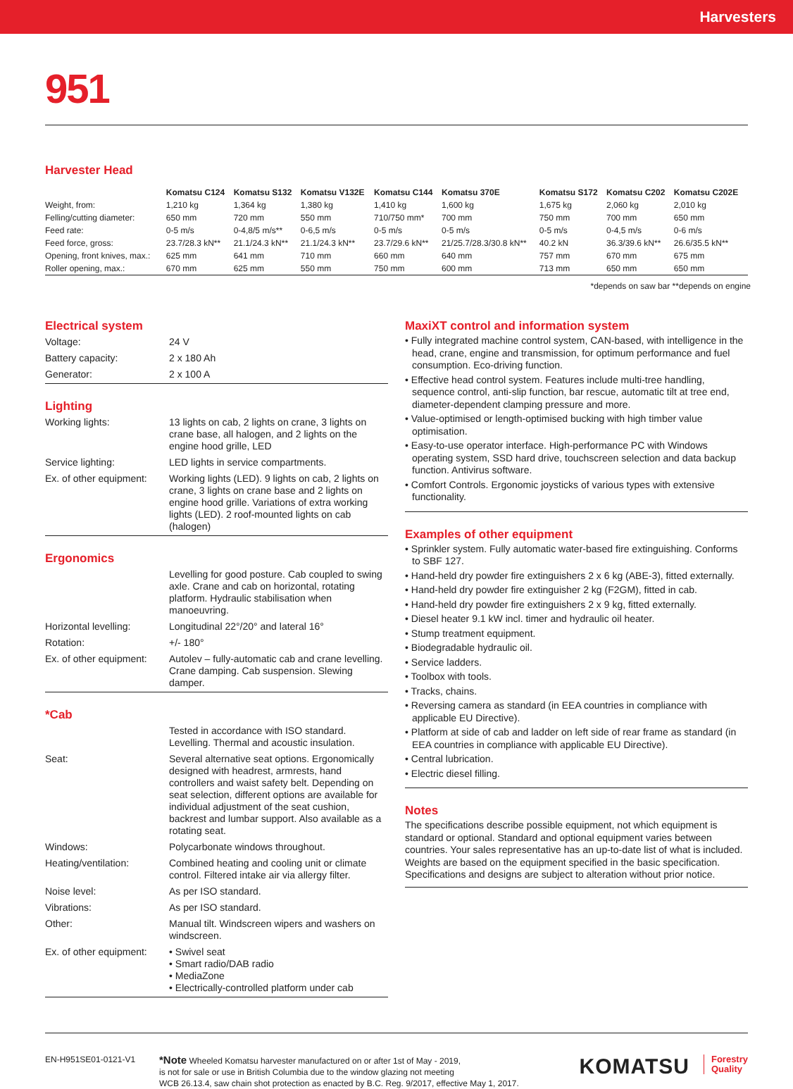Harvesters
951
Harvester Head
| | Komatsu C124 | Komatsu S132 | Komatsu V132E | Komatsu C144 | Komatsu 370E | Komatsu S172 | Komatsu C202 | Komatsu C202E |
| --- | --- | --- | --- | --- | --- | --- | --- | --- |
| Weight, from: | 1,210 kg | 1,364 kg | 1,380 kg | 1,410 kg | 1,600 kg | 1,675 kg | 2,060 kg | 2,010 kg |
| Felling/cutting diameter: | 650 mm | 720 mm | 550 mm | 710/750 mm* | 700 mm | 750 mm | 700 mm | 650 mm |
| Feed rate: | 0-5 m/s | 0-4,8/5 m/s** | 0-6,5 m/s | 0-5 m/s | 0-5 m/s | 0-5 m/s | 0-4,5 m/s | 0-6 m/s |
| Feed force, gross: | 23.7/28.3 kN** | 21.1/24.3 kN** | 21.1/24.3 kN** | 23.7/29.6 kN** | 21/25.7/28.3/30.8 kN** | 40.2 kN | 36.3/39.6 kN** | 26.6/35.5 kN** |
| Opening, front knives, max.: | 625 mm | 641 mm | 710 mm | 660 mm | 640 mm | 757 mm | 670 mm | 675 mm |
| Roller opening, max.: | 670 mm | 625 mm | 550 mm | 750 mm | 600 mm | 713 mm | 650 mm | 650 mm |
*depends on saw bar **depends on engine
Electrical system
| Voltage: | 24 V |
| Battery capacity: | 2 x 180 Ah |
| Generator: | 2 x 100 A |
Lighting
| Working lights: | 13 lights on cab, 2 lights on crane, 3 lights on crane base, all halogen, and 2 lights on the engine hood grille, LED |
| Service lighting: | LED lights in service compartments. |
| Ex. of other equipment: | Working lights (LED). 9 lights on cab, 2 lights on crane, 3 lights on crane base and 2 lights on engine hood grille. Variations of extra working lights (LED). 2 roof-mounted lights on cab (halogen) |
Ergonomics
| | Levelling for good posture. Cab coupled to swing axle. Crane and cab on horizontal, rotating platform. Hydraulic stabilisation when manoeuvring. |
| Horizontal levelling: | Longitudinal 22°/20° and lateral 16° |
| Rotation: | +/- 180° |
| Ex. of other equipment: | Autolev – fully-automatic cab and crane levelling. Crane damping. Cab suspension. Slewing damper. |
*Cab
| | Tested in accordance with ISO standard. Levelling. Thermal and acoustic insulation. |
| Seat: | Several alternative seat options. Ergonomically designed with headrest, armrests, hand controllers and waist safety belt. Depending on seat selection, different options are available for individual adjustment of the seat cushion, backrest and lumbar support. Also available as a rotating seat. |
| Windows: | Polycarbonate windows throughout. |
| Heating/ventilation: | Combined heating and cooling unit or climate control. Filtered intake air via allergy filter. |
| Noise level: | As per ISO standard. |
| Vibrations: | As per ISO standard. |
| Other: | Manual tilt. Windscreen wipers and washers on windscreen. |
| Ex. of other equipment: | • Swivel seat • Smart radio/DAB radio • MediaZone • Electrically-controlled platform under cab |
MaxiXT control and information system
• Fully integrated machine control system, CAN-based, with intelligence in the head, crane, engine and transmission, for optimum performance and fuel consumption. Eco-driving function.
• Effective head control system. Features include multi-tree handling, sequence control, anti-slip function, bar rescue, automatic tilt at tree end, diameter-dependent clamping pressure and more.
• Value-optimised or length-optimised bucking with high timber value optimisation.
• Easy-to-use operator interface. High-performance PC with Windows operating system, SSD hard drive, touchscreen selection and data backup function. Antivirus software.
• Comfort Controls. Ergonomic joysticks of various types with extensive functionality.
Examples of other equipment
• Sprinkler system. Fully automatic water-based fire extinguishing. Conforms to SBF 127.
• Hand-held dry powder fire extinguishers 2 x 6 kg (ABE-3), fitted externally.
• Hand-held dry powder fire extinguisher 2 kg (F2GM), fitted in cab.
• Hand-held dry powder fire extinguishers 2 x 9 kg, fitted externally.
• Diesel heater 9.1 kW incl. timer and hydraulic oil heater.
• Stump treatment equipment.
• Biodegradable hydraulic oil.
• Service ladders.
• Toolbox with tools.
• Tracks, chains.
• Reversing camera as standard (in EEA countries in compliance with applicable EU Directive).
• Platform at side of cab and ladder on left side of rear frame as standard (in EEA countries in compliance with applicable EU Directive).
• Central lubrication.
• Electric diesel filling.
Notes
The specifications describe possible equipment, not which equipment is standard or optional. Standard and optional equipment varies between countries. Your sales representative has an up-to-date list of what is included. Weights are based on the equipment specified in the basic specification. Specifications and designs are subject to alteration without prior notice.
EN-H951SE01-0121-V1
*Note Wheeled Komatsu harvester manufactured on or after 1st of May - 2019,
is not for sale or use in British Columbia due to the window glazing not meeting
WCB 26.13.4, saw chain shot protection as enacted by B.C. Reg. 9/2017, effective May 1, 2017.
KOMATSU
Forestry
Quality